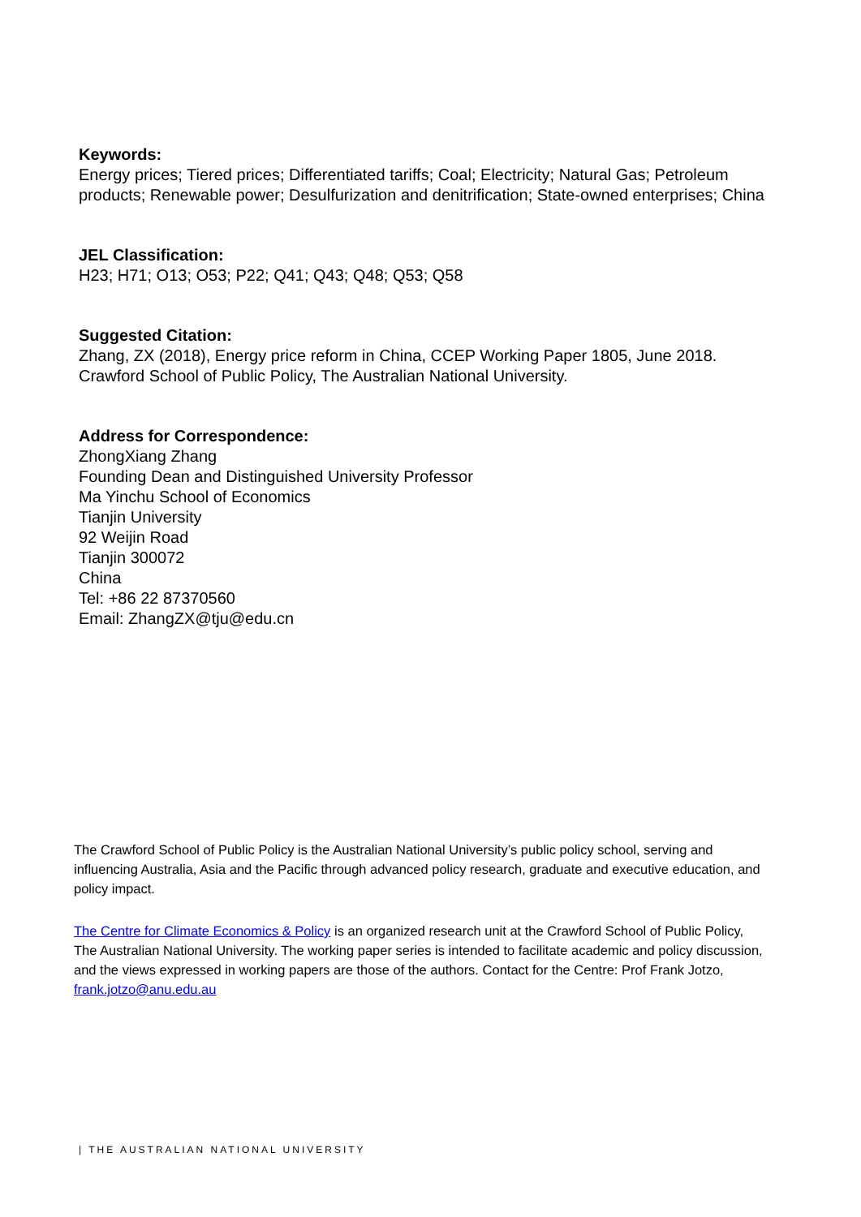Keywords:
Energy prices; Tiered prices; Differentiated tariffs; Coal; Electricity; Natural Gas; Petroleum products; Renewable power; Desulfurization and denitrification; State-owned enterprises; China
JEL Classification:
H23; H71; O13; O53; P22; Q41; Q43; Q48; Q53; Q58
Suggested Citation:
Zhang, ZX (2018), Energy price reform in China, CCEP Working Paper 1805, June 2018. Crawford School of Public Policy, The Australian National University.
Address for Correspondence:
ZhongXiang Zhang
Founding Dean and Distinguished University Professor
Ma Yinchu School of Economics
Tianjin University
92 Weijin Road
Tianjin 300072
China
Tel: +86 22 87370560
Email: ZhangZX@tju@edu.cn
The Crawford School of Public Policy is the Australian National University’s public policy school, serving and influencing Australia, Asia and the Pacific through advanced policy research, graduate and executive education, and policy impact.
The Centre for Climate Economics & Policy is an organized research unit at the Crawford School of Public Policy, The Australian National University. The working paper series is intended to facilitate academic and policy discussion, and the views expressed in working papers are those of the authors. Contact for the Centre: Prof Frank Jotzo, frank.jotzo@anu.edu.au
| THE AUSTRALIAN NATIONAL UNIVERSITY